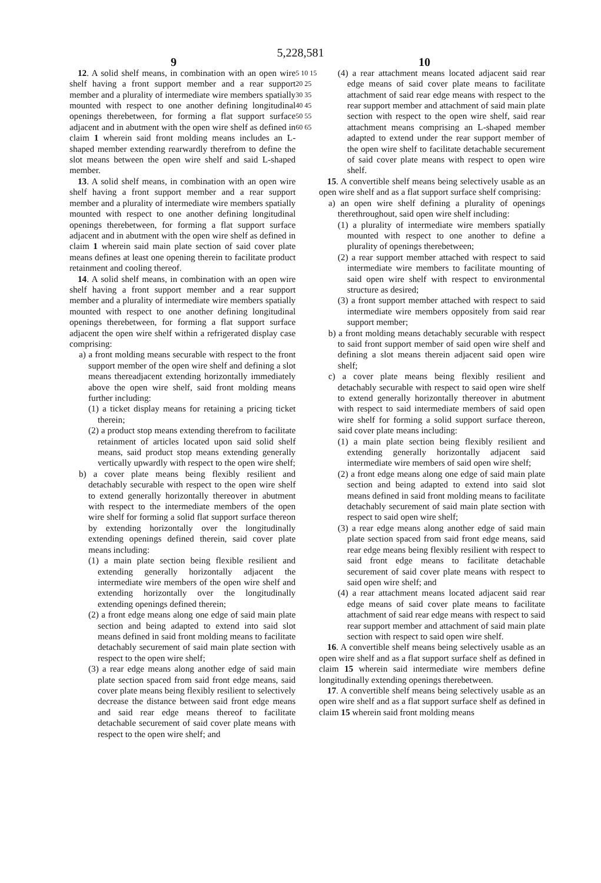5,228,581
9 10
12. A solid shelf means, in combination with an open wire shelf having a front support member and a rear support member and a plurality of intermediate wire members spatially mounted with respect to one another defining longitudinal openings therebetween, for forming a flat support surface adjacent and in abutment with the open wire shelf as defined in claim 1 wherein said front molding means includes an L-shaped member extending rearwardly therefrom to define the slot means between the open wire shelf and said L-shaped member.
13. A solid shelf means, in combination with an open wire shelf having a front support member and a rear support member and a plurality of intermediate wire members spatially mounted with respect to one another defining longitudinal openings therebetween, for forming a flat support surface adjacent and in abutment with the open wire shelf as defined in claim 1 wherein said main plate section of said cover plate means defines at least one opening therein to facilitate product retainment and cooling thereof.
14. A solid shelf means, in combination with an open wire shelf having a front support member and a rear support member and a plurality of intermediate wire members spatially mounted with respect to one another defining longitudinal openings therebetween, for forming a flat support surface adjacent the open wire shelf within a refrigerated display case comprising:
a) a front molding means securable with respect to the front support member of the open wire shelf and defining a slot means thereadjacent extending horizontally immediately above the open wire shelf, said front molding means further including:
(1) a ticket display means for retaining a pricing ticket therein;
(2) a product stop means extending therefrom to facilitate retainment of articles located upon said solid shelf means, said product stop means extending generally vertically upwardly with respect to the open wire shelf;
b) a cover plate means being flexibly resilient and detachably securable with respect to the open wire shelf to extend generally horizontally thereover in abutment with respect to the intermediate members of the open wire shelf for forming a solid flat support surface thereon by extending horizontally over the longitudinally extending openings defined therein, said cover plate means including:
(1) a main plate section being flexible resilient and extending generally horizontally adjacent the intermediate wire members of the open wire shelf and extending horizontally over the longitudinally extending openings defined therein;
(2) a front edge means along one edge of said main plate section and being adapted to extend into said slot means defined in said front molding means to facilitate detachably securement of said main plate section with respect to the open wire shelf;
(3) a rear edge means along another edge of said main plate section spaced from said front edge means, said cover plate means being flexibly resilient to selectively decrease the distance between said front edge means and said rear edge means thereof to facilitate detachable securement of said cover plate means with respect to the open wire shelf; and
5 10 15 20 25 30 35 40 45 50 55 60 65
(4) a rear attachment means located adjacent said rear edge means of said cover plate means to facilitate attachment of said rear edge means with respect to the rear support member and attachment of said main plate section with respect to the open wire shelf, said rear attachment means comprising an L-shaped member adapted to extend under the rear support member of the open wire shelf to facilitate detachable securement of said cover plate means with respect to open wire shelf.
15. A convertible shelf means being selectively usable as an open wire shelf and as a flat support surface shelf comprising:
a) an open wire shelf defining a plurality of openings therethroughout, said open wire shelf including:
(1) a plurality of intermediate wire members spatially mounted with respect to one another to define a plurality of openings therebetween;
(2) a rear support member attached with respect to said intermediate wire members to facilitate mounting of said open wire shelf with respect to environmental structure as desired;
(3) a front support member attached with respect to said intermediate wire members oppositely from said rear support member;
b) a front molding means detachably securable with respect to said front support member of said open wire shelf and defining a slot means therein adjacent said open wire shelf;
c) a cover plate means being flexibly resilient and detachably securable with respect to said open wire shelf to extend generally horizontally thereover in abutment with respect to said intermediate members of said open wire shelf for forming a solid support surface thereon, said cover plate means including:
(1) a main plate section being flexibly resilient and extending generally horizontally adjacent said intermediate wire members of said open wire shelf;
(2) a front edge means along one edge of said main plate section and being adapted to extend into said slot means defined in said front molding means to facilitate detachably securement of said main plate section with respect to said open wire shelf;
(3) a rear edge means along another edge of said main plate section spaced from said front edge means, said rear edge means being flexibly resilient with respect to said front edge means to facilitate detachable securement of said cover plate means with respect to said open wire shelf; and
(4) a rear attachment means located adjacent said rear edge means of said cover plate means to facilitate attachment of said rear edge means with respect to said rear support member and attachment of said main plate section with respect to said open wire shelf.
16. A convertible shelf means being selectively usable as an open wire shelf and as a flat support surface shelf as defined in claim 15 wherein said intermediate wire members define longitudinally extending openings therebetween.
17. A convertible shelf means being selectively usable as an open wire shelf and as a flat support surface shelf as defined in claim 15 wherein said front molding means